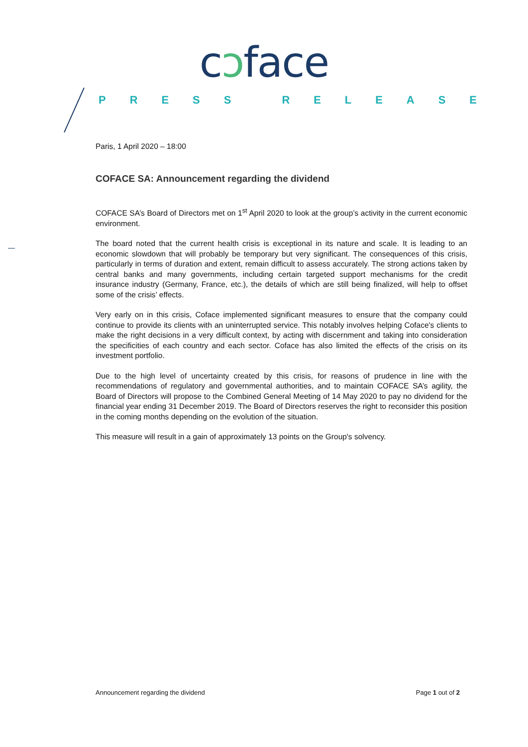cɔface
PRESS RELEASE
Paris, 1 April 2020 – 18:00
COFACE SA: Announcement regarding the dividend
COFACE SA’s Board of Directors met on 1<sup>st</sup> April 2020 to look at the group’s activity in the current economic environment.
The board noted that the current health crisis is exceptional in its nature and scale. It is leading to an economic slowdown that will probably be temporary but very significant. The consequences of this crisis, particularly in terms of duration and extent, remain difficult to assess accurately. The strong actions taken by central banks and many governments, including certain targeted support mechanisms for the credit insurance industry (Germany, France, etc.), the details of which are still being finalized, will help to offset some of the crisis’ effects.
Very early on in this crisis, Coface implemented significant measures to ensure that the company could continue to provide its clients with an uninterrupted service. This notably involves helping Coface's clients to make the right decisions in a very difficult context, by acting with discernment and taking into consideration the specificities of each country and each sector. Coface has also limited the effects of the crisis on its investment portfolio.
Due to the high level of uncertainty created by this crisis, for reasons of prudence in line with the recommendations of regulatory and governmental authorities, and to maintain COFACE SA’s agility, the Board of Directors will propose to the Combined General Meeting of 14 May 2020 to pay no dividend for the financial year ending 31 December 2019. The Board of Directors reserves the right to reconsider this position in the coming months depending on the evolution of the situation.
This measure will result in a gain of approximately 13 points on the Group's solvency.
Announcement regarding the dividend Page 1 out of 2